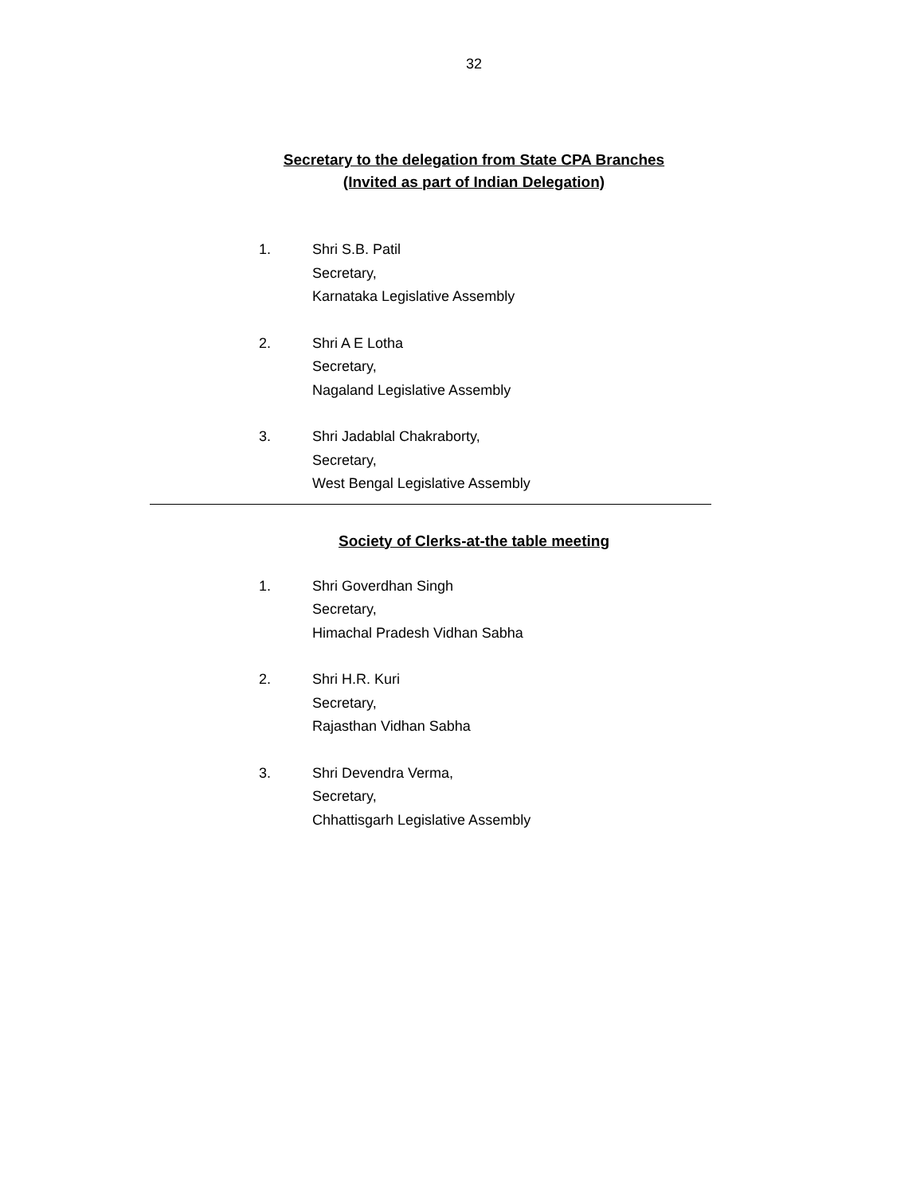32
Secretary to the delegation from State CPA Branches
(Invited as part of Indian Delegation)
1. Shri S.B. Patil
Secretary,
Karnataka Legislative Assembly
2. Shri A E Lotha
Secretary,
Nagaland Legislative Assembly
3. Shri Jadablal Chakraborty,
Secretary,
West Bengal Legislative Assembly
Society of Clerks-at-the table meeting
1. Shri Goverdhan Singh
Secretary,
Himachal Pradesh Vidhan Sabha
2. Shri H.R. Kuri
Secretary,
Rajasthan Vidhan Sabha
3. Shri Devendra Verma,
Secretary,
Chhattisgarh Legislative Assembly